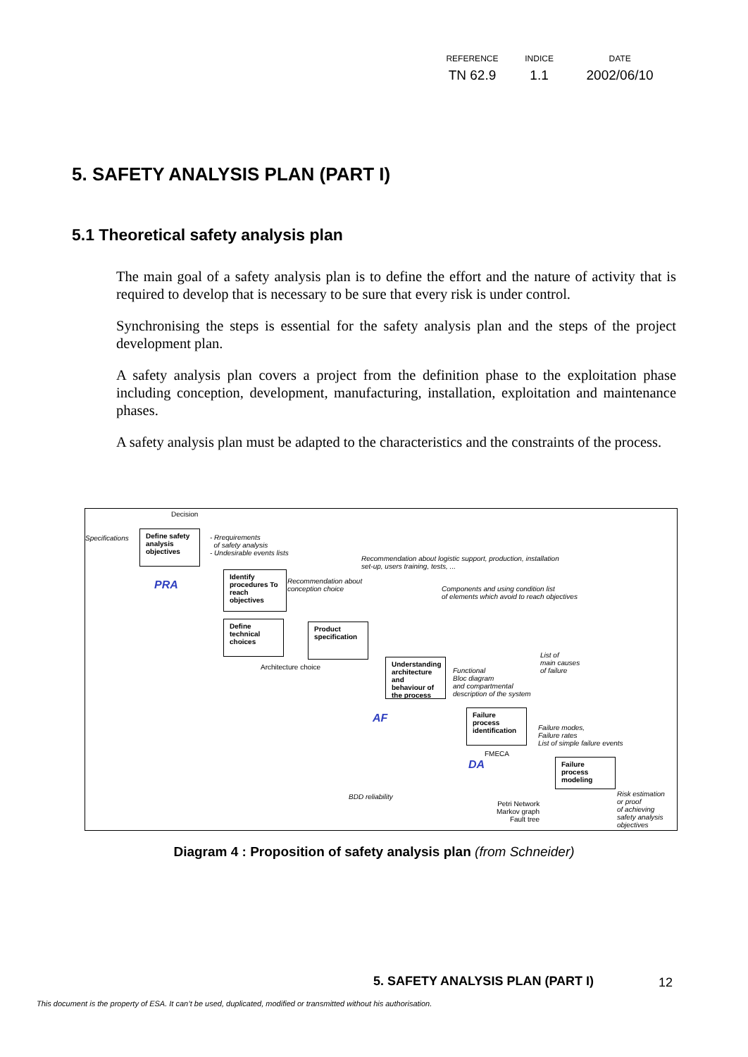| REFERENCE | INDICE | DATE |
| --- | --- | --- |
| TN 62.9 | 1.1 | 2002/06/10 |
5. SAFETY ANALYSIS PLAN (PART I)
5.1 Theoretical safety analysis plan
The main goal of a safety analysis plan is to define the effort and the nature of activity that is required to develop that is necessary to be sure that every risk is under control.
Synchronising the steps is essential for the safety analysis plan and the steps of the project development plan.
A safety analysis plan covers a project from the definition phase to the exploitation phase including conception, development, manufacturing, installation, exploitation and maintenance phases.
A safety analysis plan must be adapted to the characteristics and the constraints of the process.
Decision
Specifications
Define safety analysis objectives
- Rrequirements
of safety analysis
- Undesirable events lists
Recommendation about logistic support, production, installation
set-up, users training, tests, ...
PRA
Identify procedures To reach objectives
Recommendation about
conception choice
Components and using condition list
of elements which avoid to reach objectives
Define technical choices
Product specification
Architecture choice
List of
main causes
of failure
Understanding architecture and behaviour of the process
Functional
Bloc diagram
and compartmental
description of the system
AF
Failure process identification
Failure modes,
Failure rates
List of simple failure events
FMECA
DA
Failure process modeling
BDD reliability
Petri Network
Markov graph
Fault tree
Risk estimation
or proof
of achieving
safety analysis
objectives
Diagram 4 : Proposition of safety analysis plan (from Schneider)
5. SAFETY ANALYSIS PLAN (PART I)
12
This document is the property of ESA. It can’t be used, duplicated, modified or transmitted without his authorisation.